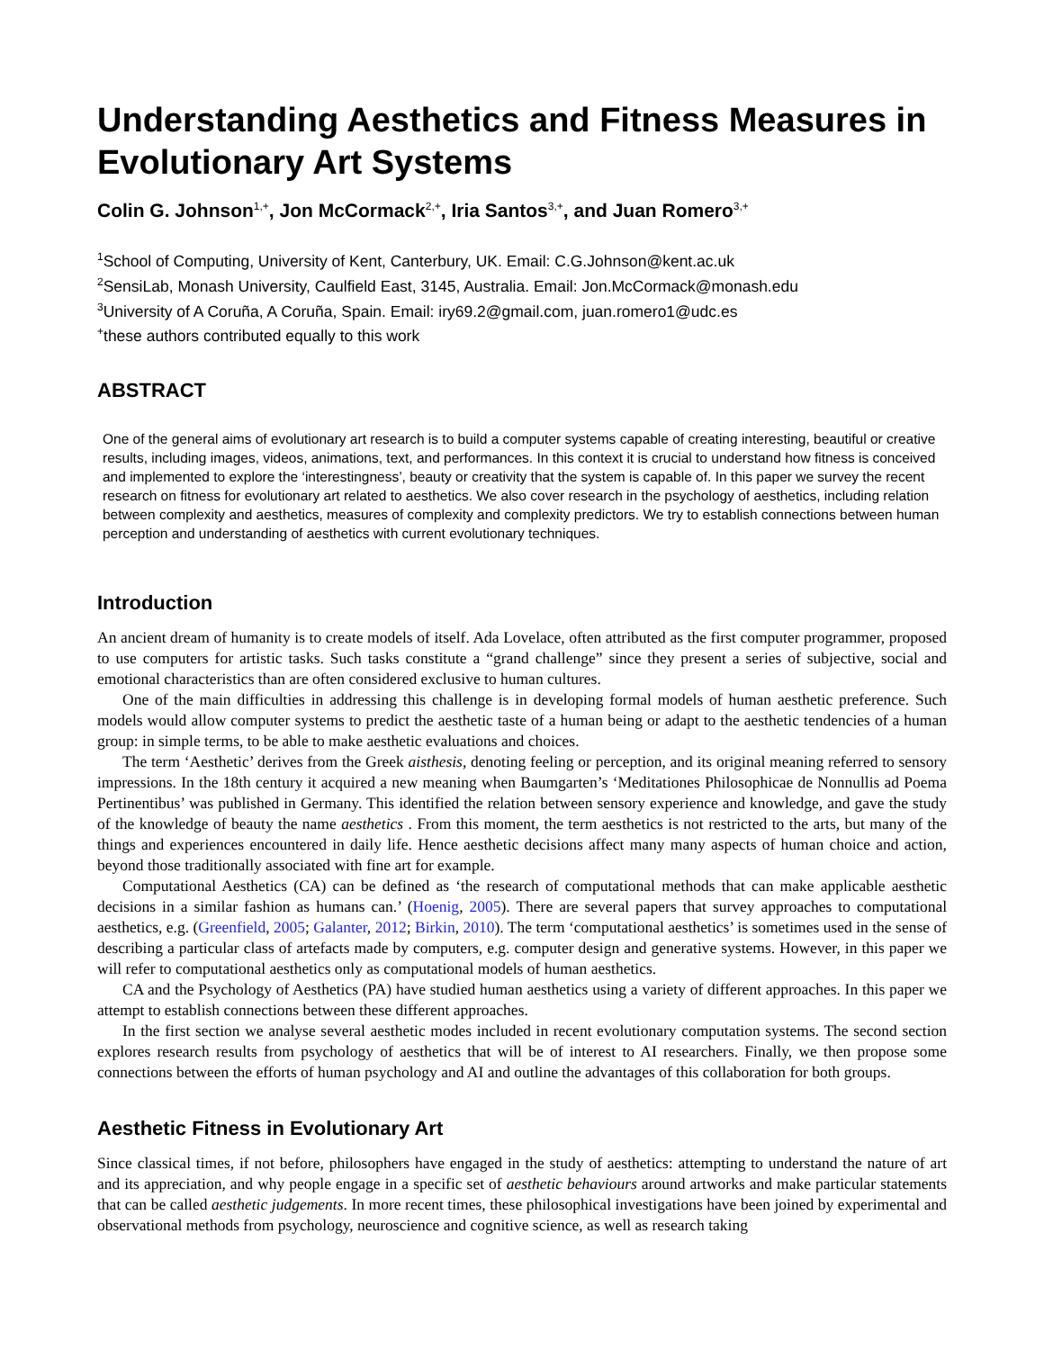Understanding Aesthetics and Fitness Measures in Evolutionary Art Systems
Colin G. Johnson<sup>1,+</sup>, Jon McCormack<sup>2,+</sup>, Iria Santos<sup>3,+</sup>, and Juan Romero<sup>3,+</sup>
<sup>1</sup> School of Computing, University of Kent, Canterbury, UK. Email: C.G.Johnson@kent.ac.uk
<sup>2</sup> SensiLab, Monash University, Caulfield East, 3145, Australia. Email: Jon.McCormack@monash.edu
<sup>3</sup> University of A Coruña, A Coruña, Spain. Email: iry69.2@gmail.com, juan.romero1@udc.es
<sup>+</sup>these authors contributed equally to this work
ABSTRACT
One of the general aims of evolutionary art research is to build a computer systems capable of creating interesting, beautiful or creative results, including images, videos, animations, text, and performances. In this context it is crucial to understand how fitness is conceived and implemented to explore the ‘interestingness’, beauty or creativity that the system is capable of. In this paper we survey the recent research on fitness for evolutionary art related to aesthetics. We also cover research in the psychology of aesthetics, including relation between complexity and aesthetics, measures of complexity and complexity predictors. We try to establish connections between human perception and understanding of aesthetics with current evolutionary techniques.
Introduction
An ancient dream of humanity is to create models of itself. Ada Lovelace, often attributed as the first computer programmer, proposed to use computers for artistic tasks. Such tasks constitute a “grand challenge” since they present a series of subjective, social and emotional characteristics than are often considered exclusive to human cultures.
One of the main difficulties in addressing this challenge is in developing formal models of human aesthetic preference. Such models would allow computer systems to predict the aesthetic taste of a human being or adapt to the aesthetic tendencies of a human group: in simple terms, to be able to make aesthetic evaluations and choices.
The term ‘Aesthetic’ derives from the Greek aisthesis, denoting feeling or perception, and its original meaning referred to sensory impressions. In the 18th century it acquired a new meaning when Baumgarten’s ‘Meditationes Philosophicae de Nonnullis ad Poema Pertinentibus’ was published in Germany. This identified the relation between sensory experience and knowledge, and gave the study of the knowledge of beauty the name aesthetics . From this moment, the term aesthetics is not restricted to the arts, but many of the things and experiences encountered in daily life. Hence aesthetic decisions affect many many aspects of human choice and action, beyond those traditionally associated with fine art for example.
Computational Aesthetics (CA) can be defined as ‘the research of computational methods that can make applicable aesthetic decisions in a similar fashion as humans can.’ (Hoenig, 2005). There are several papers that survey approaches to computational aesthetics, e.g. (Greenfield, 2005; Galanter, 2012; Birkin, 2010). The term ‘computational aesthetics’ is sometimes used in the sense of describing a particular class of artefacts made by computers, e.g. computer design and generative systems. However, in this paper we will refer to computational aesthetics only as computational models of human aesthetics.
CA and the Psychology of Aesthetics (PA) have studied human aesthetics using a variety of different approaches. In this paper we attempt to establish connections between these different approaches.
In the first section we analyse several aesthetic modes included in recent evolutionary computation systems. The second section explores research results from psychology of aesthetics that will be of interest to AI researchers. Finally, we then propose some connections between the efforts of human psychology and AI and outline the advantages of this collaboration for both groups.
Aesthetic Fitness in Evolutionary Art
Since classical times, if not before, philosophers have engaged in the study of aesthetics: attempting to understand the nature of art and its appreciation, and why people engage in a specific set of aesthetic behaviours around artworks and make particular statements that can be called aesthetic judgements. In more recent times, these philosophical investigations have been joined by experimental and observational methods from psychology, neuroscience and cognitive science, as well as research taking